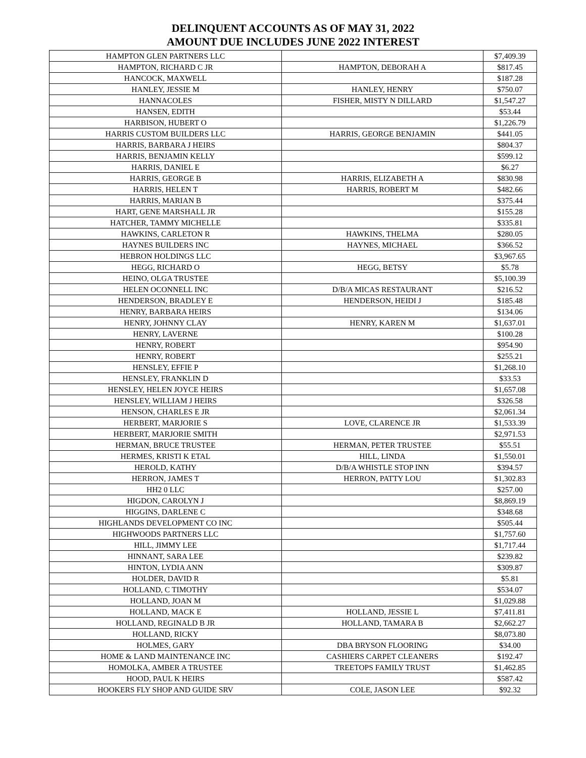DELINQUENT ACCOUNTS AS OF MAY 31, 2022
AMOUNT DUE INCLUDES JUNE 2022 INTEREST
| HAMPTON GLEN PARTNERS LLC | | $7,409.39 |
| HAMPTON, RICHARD C JR | HAMPTON, DEBORAH A | $817.45 |
| HANCOCK, MAXWELL | | $187.28 |
| HANLEY, JESSIE M | HANLEY, HENRY | $750.07 |
| HANNACOLES | FISHER, MISTY N DILLARD | $1,547.27 |
| HANSEN, EDITH | | $53.44 |
| HARBISON, HUBERT O | | $1,226.79 |
| HARRIS CUSTOM BUILDERS LLC | HARRIS, GEORGE BENJAMIN | $441.05 |
| HARRIS, BARBARA J HEIRS | | $804.37 |
| HARRIS, BENJAMIN KELLY | | $599.12 |
| HARRIS, DANIEL E | | $6.27 |
| HARRIS, GEORGE B | HARRIS, ELIZABETH A | $830.98 |
| HARRIS, HELEN T | HARRIS, ROBERT M | $482.66 |
| HARRIS, MARIAN B | | $375.44 |
| HART, GENE MARSHALL JR | | $155.28 |
| HATCHER, TAMMY MICHELLE | | $335.81 |
| HAWKINS, CARLETON R | HAWKINS, THELMA | $280.05 |
| HAYNES BUILDERS INC | HAYNES, MICHAEL | $366.52 |
| HEBRON HOLDINGS LLC | | $3,967.65 |
| HEGG, RICHARD O | HEGG, BETSY | $5.78 |
| HEINO, OLGA TRUSTEE | | $5,100.39 |
| HELEN OCONNELL INC | D/B/A MICAS RESTAURANT | $216.52 |
| HENDERSON, BRADLEY E | HENDERSON, HEIDI J | $185.48 |
| HENRY, BARBARA HEIRS | | $134.06 |
| HENRY, JOHNNY CLAY | HENRY, KAREN M | $1,637.01 |
| HENRY, LAVERNE | | $100.28 |
| HENRY, ROBERT | | $954.90 |
| HENRY, ROBERT | | $255.21 |
| HENSLEY, EFFIE P | | $1,268.10 |
| HENSLEY, FRANKLIN D | | $33.53 |
| HENSLEY, HELEN JOYCE HEIRS | | $1,657.08 |
| HENSLEY, WILLIAM J HEIRS | | $326.58 |
| HENSON, CHARLES E JR | | $2,061.34 |
| HERBERT, MARJORIE S | LOVE, CLARENCE JR | $1,533.39 |
| HERBERT, MARJORIE SMITH | | $2,971.53 |
| HERMAN, BRUCE TRUSTEE | HERMAN, PETER TRUSTEE | $55.51 |
| HERMES, KRISTI K ETAL | HILL, LINDA | $1,550.01 |
| HEROLD, KATHY | D/B/A WHISTLE STOP INN | $394.57 |
| HERRON, JAMES T | HERRON, PATTY LOU | $1,302.83 |
| HH2 0 LLC | | $257.00 |
| HIGDON, CAROLYN J | | $8,869.19 |
| HIGGINS, DARLENE C | | $348.68 |
| HIGHLANDS DEVELOPMENT CO INC | | $505.44 |
| HIGHWOODS PARTNERS LLC | | $1,757.60 |
| HILL, JIMMY LEE | | $1,717.44 |
| HINNANT, SARA LEE | | $239.82 |
| HINTON, LYDIA ANN | | $309.87 |
| HOLDER, DAVID R | | $5.81 |
| HOLLAND, C TIMOTHY | | $534.07 |
| HOLLAND, JOAN M | | $1,029.88 |
| HOLLAND, MACK E | HOLLAND, JESSIE L | $7,411.81 |
| HOLLAND, REGINALD B JR | HOLLAND, TAMARA B | $2,662.27 |
| HOLLAND, RICKY | | $8,073.80 |
| HOLMES, GARY | DBA BRYSON FLOORING | $34.00 |
| HOME & LAND MAINTENANCE INC | CASHIERS CARPET CLEANERS | $192.47 |
| HOMOLKA, AMBER A TRUSTEE | TREETOPS FAMILY TRUST | $1,462.85 |
| HOOD, PAUL K HEIRS | | $587.42 |
| HOOKERS FLY SHOP AND GUIDE SRV | COLE, JASON LEE | $92.32 |